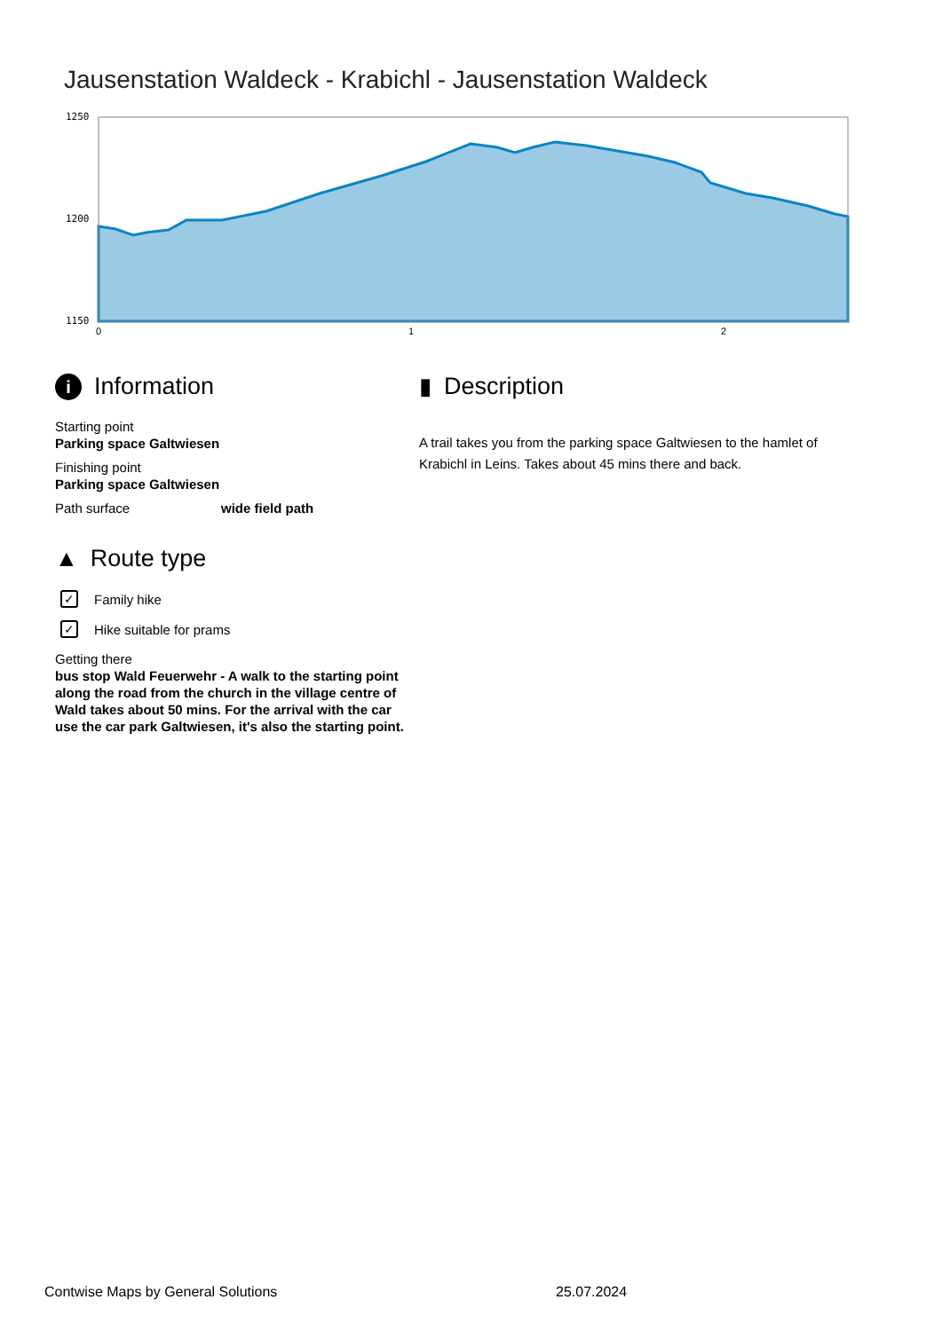Jausenstation Waldeck - Krabichl - Jausenstation Waldeck
1250
1200
1150
0
1
2
i Information
Starting point
Parking space Galtwiesen
Finishing point
Parking space Galtwiesen
Path surface wide field path
▲ Route type
✓ Family hike
✓ Hike suitable for prams
Getting there
bus stop Wald Feuerwehr - A walk to the starting point along the road from the church in the village centre of Wald takes about 50 mins. For the arrival with the car use the car park Galtwiesen, it's also the starting point.
▮ Description
A trail takes you from the parking space Galtwiesen to the hamlet of Krabichl in Leins. Takes about 45 mins there and back.
Contwise Maps by General Solutions
25.07.2024